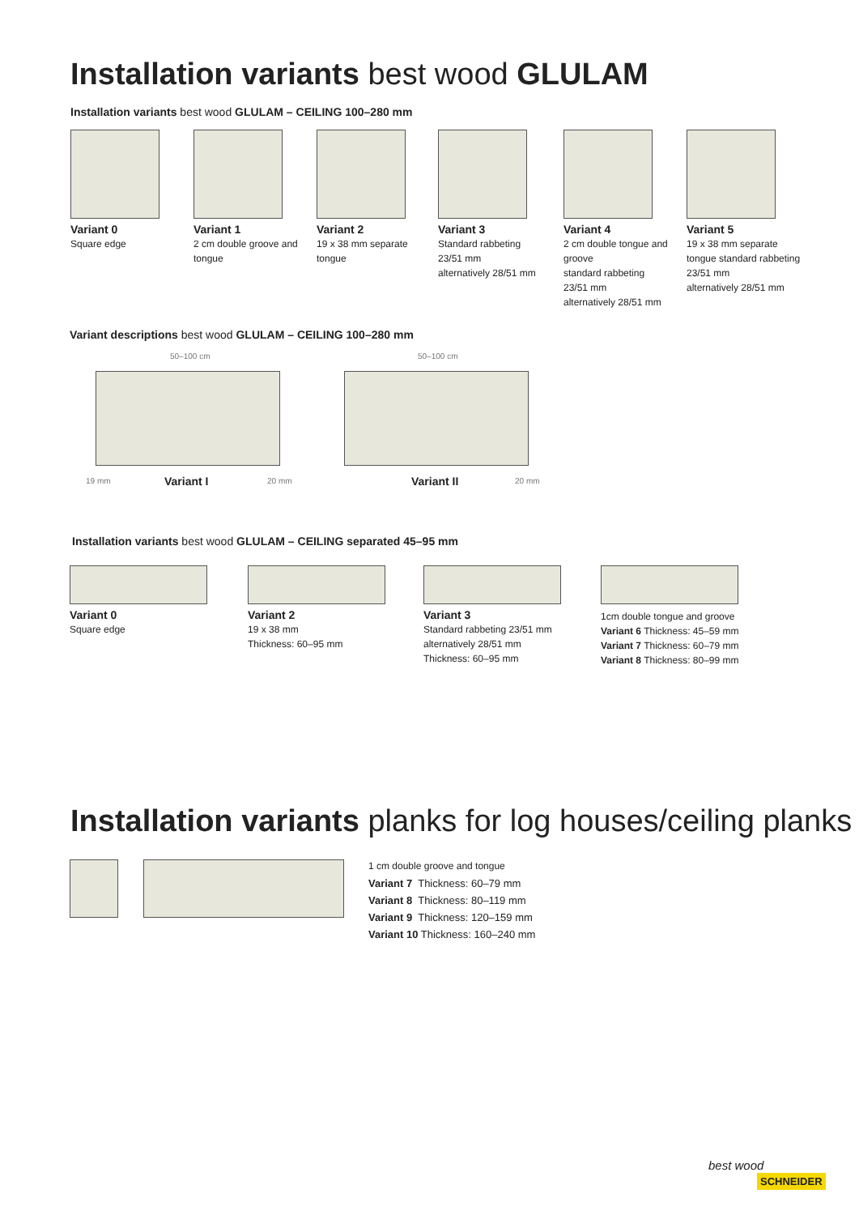Installation variants best wood GLULAM
Installation variants best wood GLULAM – CEILING 100–280 mm
Variant 0
Square edge
Variant 1
2 cm double groove and tongue
Variant 2
19 x 38 mm separate tongue
Variant 3
Standard rabbeting
23/51 mm
alternatively 28/51 mm
Variant 4
2 cm double tongue and groove
standard rabbeting
23/51 mm
alternatively 28/51 mm
Variant 5
19 x 38 mm separate tongue standard rabbeting
23/51 mm
alternatively 28/51 mm
Variant descriptions best wood GLULAM – CEILING 100–280 mm
50–100 cm 50–100 cm
19 mm 20 mm 20 mm
Variant I Variant II
Installation variants best wood GLULAM – CEILING separated 45–95 mm
Variant 0
Square edge
Variant 2
19 x 38 mm
Thickness: 60–95 mm
Variant 3
Standard rabbeting 23/51 mm
alternatively 28/51 mm
Thickness: 60–95 mm
1cm double tongue and groove
Variant 6 Thickness: 45–59 mm
Variant 7 Thickness: 60–79 mm
Variant 8 Thickness: 80–99 mm
Installation variants planks for log houses/ceiling planks
1 cm double groove and tongue
Variant 7 Thickness: 60–79 mm
Variant 8 Thickness: 80–119 mm
Variant 9 Thickness: 120–159 mm
Variant 10 Thickness: 160–240 mm
best wood
SCHNEIDER